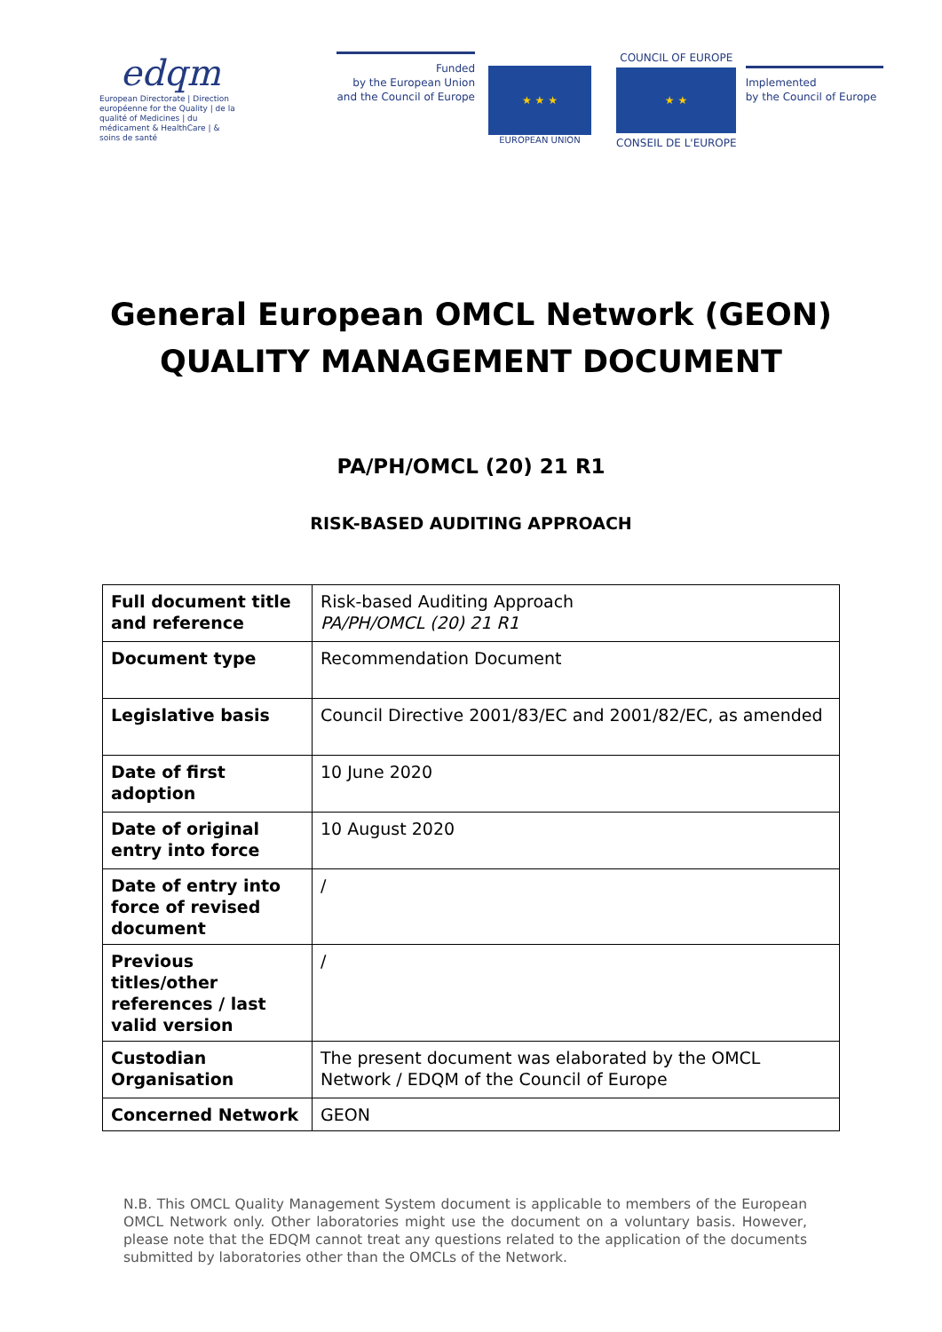edqm
European Directorate | Direction européenne for the Quality | de la qualité of Medicines | du médicament & HealthCare | & soins de santé
Funded
by the European Union
and the Council of Europe
★ ★ ★
EUROPEAN UNION
COUNCIL OF EUROPE
★ ★
CONSEIL DE L'EUROPE
Implemented
by the Council of Europe
General European OMCL Network (GEON)
QUALITY MANAGEMENT DOCUMENT
PA/PH/OMCL (20) 21 R1
RISK-BASED AUDITING APPROACH
| Full document title and reference | Risk-based Auditing Approach PA/PH/OMCL (20) 21 R1 |
| Document type | Recommendation Document |
| Legislative basis | Council Directive 2001/83/EC and 2001/82/EC, as amended |
| Date of first adoption | 10 June 2020 |
| Date of original entry into force | 10 August 2020 |
| Date of entry into force of revised document | / |
| Previous titles/other references / last valid version | / |
| Custodian Organisation | The present document was elaborated by the OMCL Network / EDQM of the Council of Europe |
| Concerned Network | GEON |
N.B. This OMCL Quality Management System document is applicable to members of the European OMCL Network only. Other laboratories might use the document on a voluntary basis. However, please note that the EDQM cannot treat any questions related to the application of the documents submitted by laboratories other than the OMCLs of the Network.